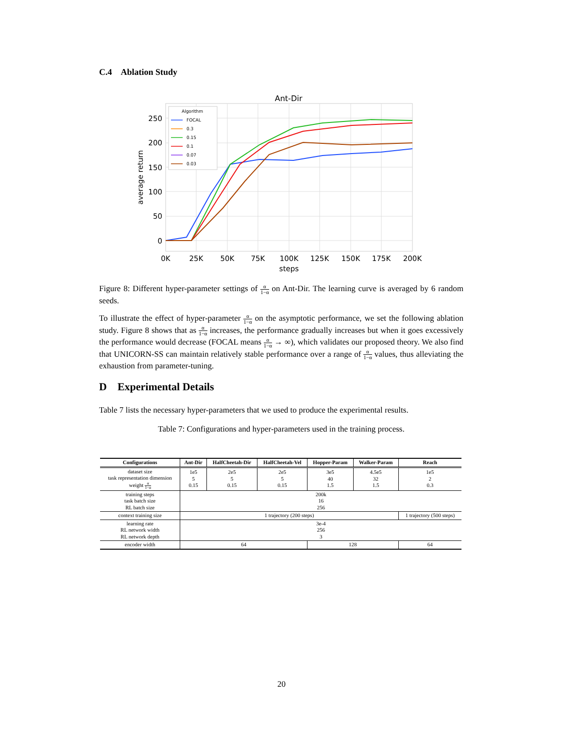C.4 Ablation Study
Ant-Dir
250
200
150
100
50
0
0K
25K
50K
75K
100K
125K
150K
175K
200K
steps
average return
Algorithm
FOCAL
0.3
0.15
0.1
0.07
0.03
Figure 8: Different hyper-parameter settings of α 1−α on Ant-Dir. The learning curve is averaged by 6 random seeds.
To illustrate the effect of hyper-parameter α 1−α on the asymptotic performance, we set the following ablation study. Figure 8 shows that as α 1−α increases, the performance gradually increases but when it goes excessively the performance would decrease (FOCAL means α 1−α → ∞), which validates our proposed theory. We also find that UNICORN-SS can maintain relatively stable performance over a range of α 1−α values, thus alleviating the exhaustion from parameter-tuning.
D Experimental Details
Table 7 lists the necessary hyper-parameters that we used to produce the experimental results.
Table 7: Configurations and hyper-parameters used in the training process.
| Configurations | Ant-Dir | HalfCheetah-Dir | HalfCheetah-Vel | Hopper-Param | Walker-Param | Reach |
| --- | --- | --- | --- | --- | --- | --- |
| dataset size task representation dimension weight α 1−α | 1e5 5 0.15 | 2e5 5 0.15 | 2e5 5 0.15 | 3e5 40 1.5 | 4.5e5 32 1.5 | 1e5 2 0.3 |
| training steps task batch size RL batch size | 200k 16 256 | | | | | |
| context training size | 1 trajectory (200 steps) | | | | | 1 trajectory (500 steps) |
| learning rate RL network width RL network depth | 3e-4 256 3 | | | | | |
| encoder width | 64 | | | 128 | | 64 |
20